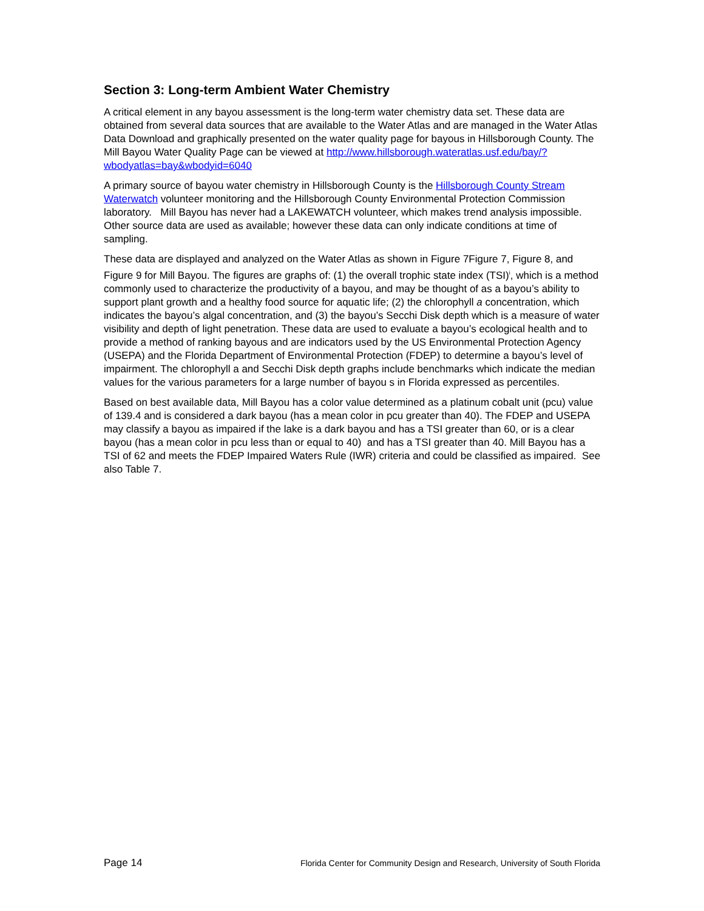Section 3: Long-term Ambient Water Chemistry
A critical element in any bayou assessment is the long-term water chemistry data set. These data are obtained from several data sources that are available to the Water Atlas and are managed in the Water Atlas Data Download and graphically presented on the water quality page for bayous in Hillsborough County. The Mill Bayou Water Quality Page can be viewed at http://www.hillsborough.wateratlas.usf.edu/bay/?wbodyatlas=bay&wbodyid=6040
A primary source of bayou water chemistry in Hillsborough County is the Hillsborough County Stream Waterwatch volunteer monitoring and the Hillsborough County Environmental Protection Commission laboratory. Mill Bayou has never had a LAKEWATCH volunteer, which makes trend analysis impossible. Other source data are used as available; however these data can only indicate conditions at time of sampling.
These data are displayed and analyzed on the Water Atlas as shown in Figure 7Figure 7, Figure 8, and Figure 9 for Mill Bayou. The figures are graphs of: (1) the overall trophic state index (TSI)<sup>i</sup>, which is a method commonly used to characterize the productivity of a bayou, and may be thought of as a bayou’s ability to support plant growth and a healthy food source for aquatic life; (2) the chlorophyll a concentration, which indicates the bayou’s algal concentration, and (3) the bayou’s Secchi Disk depth which is a measure of water visibility and depth of light penetration. These data are used to evaluate a bayou’s ecological health and to provide a method of ranking bayous and are indicators used by the US Environmental Protection Agency (USEPA) and the Florida Department of Environmental Protection (FDEP) to determine a bayou’s level of impairment. The chlorophyll a and Secchi Disk depth graphs include benchmarks which indicate the median values for the various parameters for a large number of bayou s in Florida expressed as percentiles.
Based on best available data, Mill Bayou has a color value determined as a platinum cobalt unit (pcu) value of 139.4 and is considered a dark bayou (has a mean color in pcu greater than 40). The FDEP and USEPA may classify a bayou as impaired if the lake is a dark bayou and has a TSI greater than 60, or is a clear bayou (has a mean color in pcu less than or equal to 40) and has a TSI greater than 40. Mill Bayou has a TSI of 62 and meets the FDEP Impaired Waters Rule (IWR) criteria and could be classified as impaired. See also Table 7.
Page 14 Florida Center for Community Design and Research, University of South Florida